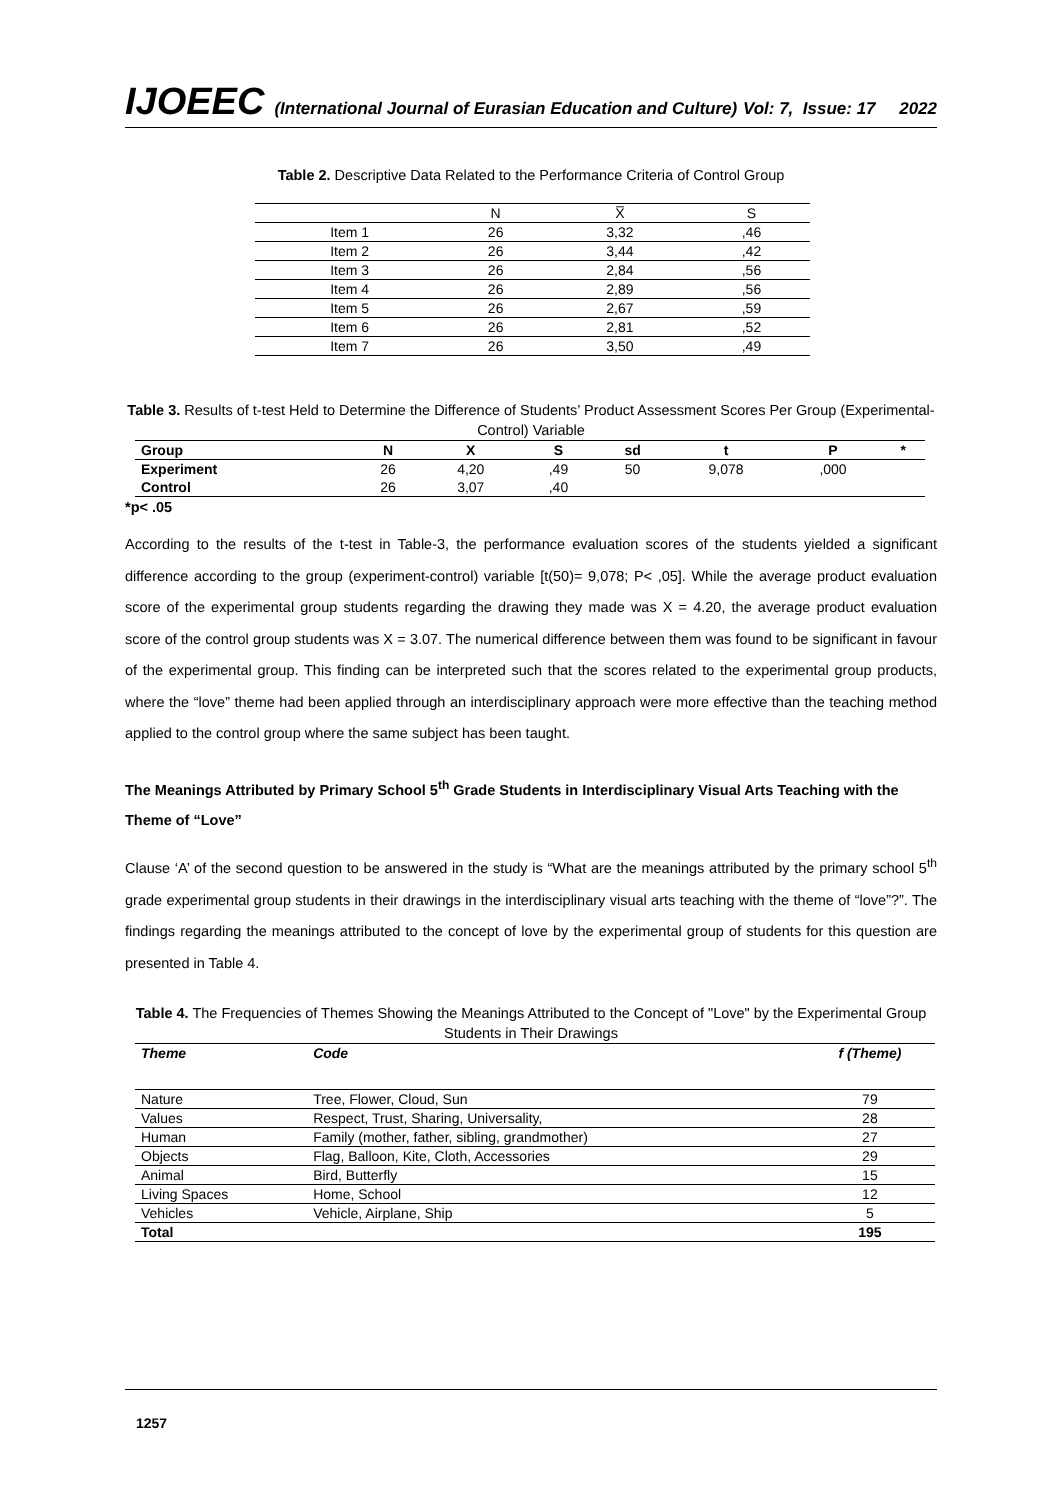IJOEEC (International Journal of Eurasian Education and Culture) Vol: 7, Issue: 17 2022
Table 2. Descriptive Data Related to the Performance Criteria of Control Group
| | N | X̅ | S |
| Item 1 | 26 | 3,32 | ,46 |
| Item 2 | 26 | 3,44 | ,42 |
| Item 3 | 26 | 2,84 | ,56 |
| Item 4 | 26 | 2,89 | ,56 |
| Item 5 | 26 | 2,67 | ,59 |
| Item 6 | 26 | 2,81 | ,52 |
| Item 7 | 26 | 3,50 | ,49 |
Table 3. Results of t-test Held to Determine the Difference of Students’ Product Assessment Scores Per Group (Experimental-Control) Variable
| Group | N | X | S | sd | t | P | * |
| --- | --- | --- | --- | --- | --- | --- | --- |
| Experiment | 26 | 4,20 | ,49 | 50 | 9,078 | ,000 | |
| Control | 26 | 3,07 | ,40 | | | | |
*p< .05
According to the results of the t-test in Table-3, the performance evaluation scores of the students yielded a significant difference according to the group (experiment-control) variable [t(50)= 9,078; P< ,05]. While the average product evaluation score of the experimental group students regarding the drawing they made was X = 4.20, the average product evaluation score of the control group students was X = 3.07. The numerical difference between them was found to be significant in favour of the experimental group. This finding can be interpreted such that the scores related to the experimental group products, where the “love” theme had been applied through an interdisciplinary approach were more effective than the teaching method applied to the control group where the same subject has been taught.
The Meanings Attributed by Primary School 5<sup>th</sup> Grade Students in Interdisciplinary Visual Arts Teaching with the Theme of “Love”
Clause ‘A’ of the second question to be answered in the study is “What are the meanings attributed by the primary school 5<sup>th</sup> grade experimental group students in their drawings in the interdisciplinary visual arts teaching with the theme of “love”?”. The findings regarding the meanings attributed to the concept of love by the experimental group of students for this question are presented in Table 4.
Table 4. The Frequencies of Themes Showing the Meanings Attributed to the Concept of "Love" by the Experimental Group Students in Their Drawings
| Theme | Code | f (Theme) |
| --- | --- | --- |
| Nature | Tree, Flower, Cloud, Sun | 79 |
| Values | Respect, Trust, Sharing, Universality, | 28 |
| Human | Family (mother, father, sibling, grandmother) | 27 |
| Objects | Flag, Balloon, Kite, Cloth, Accessories | 29 |
| Animal | Bird, Butterfly | 15 |
| Living Spaces | Home, School | 12 |
| Vehicles | Vehicle, Airplane, Ship | 5 |
| Total | | 195 |
1257